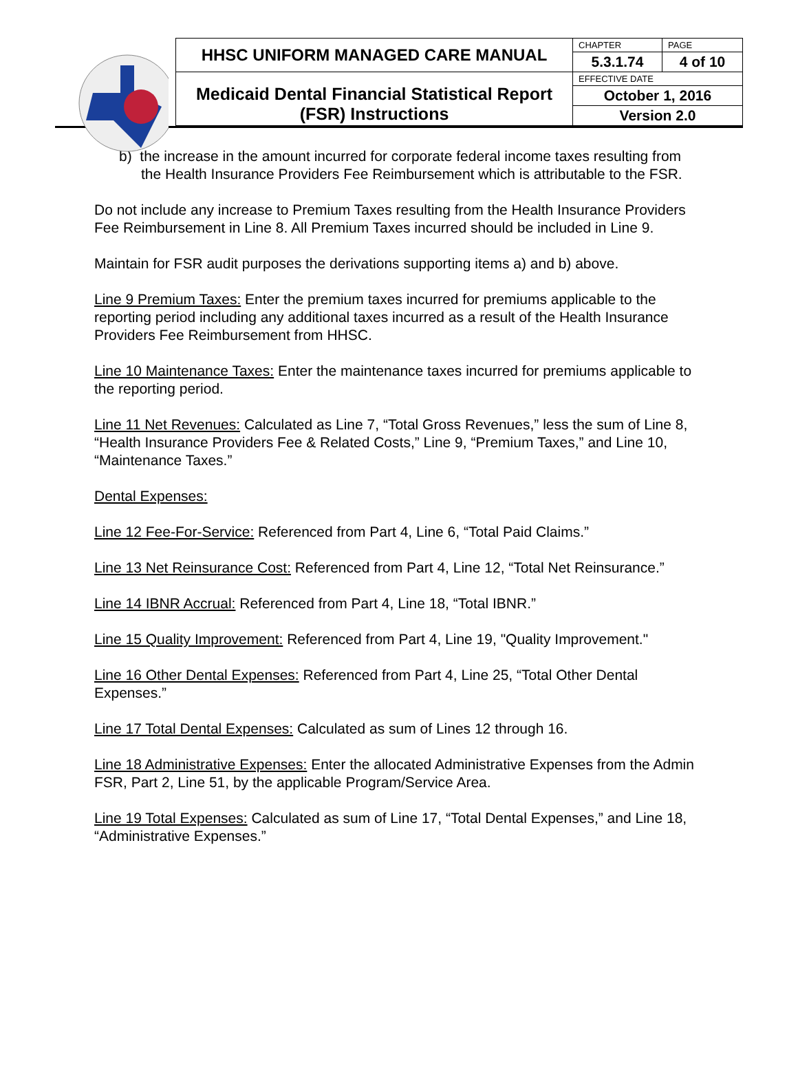| HHSC UNIFORM MANAGED CARE MANUAL | CHAPTER | PAGE |
| | 5.3.1.74 | 4 of 10 |
| Medicaid Dental Financial Statistical Report (FSR) Instructions | EFFECTIVE DATE | |
| | October 1, 2016 | |
| | Version 2.0 | |
b) the increase in the amount incurred for corporate federal income taxes resulting from the Health Insurance Providers Fee Reimbursement which is attributable to the FSR.
Do not include any increase to Premium Taxes resulting from the Health Insurance Providers Fee Reimbursement in Line 8. All Premium Taxes incurred should be included in Line 9.
Maintain for FSR audit purposes the derivations supporting items a) and b) above.
Line 9 Premium Taxes: Enter the premium taxes incurred for premiums applicable to the reporting period including any additional taxes incurred as a result of the Health Insurance Providers Fee Reimbursement from HHSC.
Line 10 Maintenance Taxes: Enter the maintenance taxes incurred for premiums applicable to the reporting period.
Line 11 Net Revenues: Calculated as Line 7, “Total Gross Revenues,” less the sum of Line 8, “Health Insurance Providers Fee & Related Costs,” Line 9, “Premium Taxes,” and Line 10, “Maintenance Taxes.”
Dental Expenses:
Line 12 Fee-For-Service: Referenced from Part 4, Line 6, “Total Paid Claims.”
Line 13 Net Reinsurance Cost: Referenced from Part 4, Line 12, “Total Net Reinsurance.”
Line 14 IBNR Accrual: Referenced from Part 4, Line 18, “Total IBNR.”
Line 15 Quality Improvement: Referenced from Part 4, Line 19, "Quality Improvement."
Line 16 Other Dental Expenses: Referenced from Part 4, Line 25, “Total Other Dental Expenses.”
Line 17 Total Dental Expenses: Calculated as sum of Lines 12 through 16.
Line 18 Administrative Expenses: Enter the allocated Administrative Expenses from the Admin FSR, Part 2, Line 51, by the applicable Program/Service Area.
Line 19 Total Expenses: Calculated as sum of Line 17, “Total Dental Expenses,” and Line 18, “Administrative Expenses.”